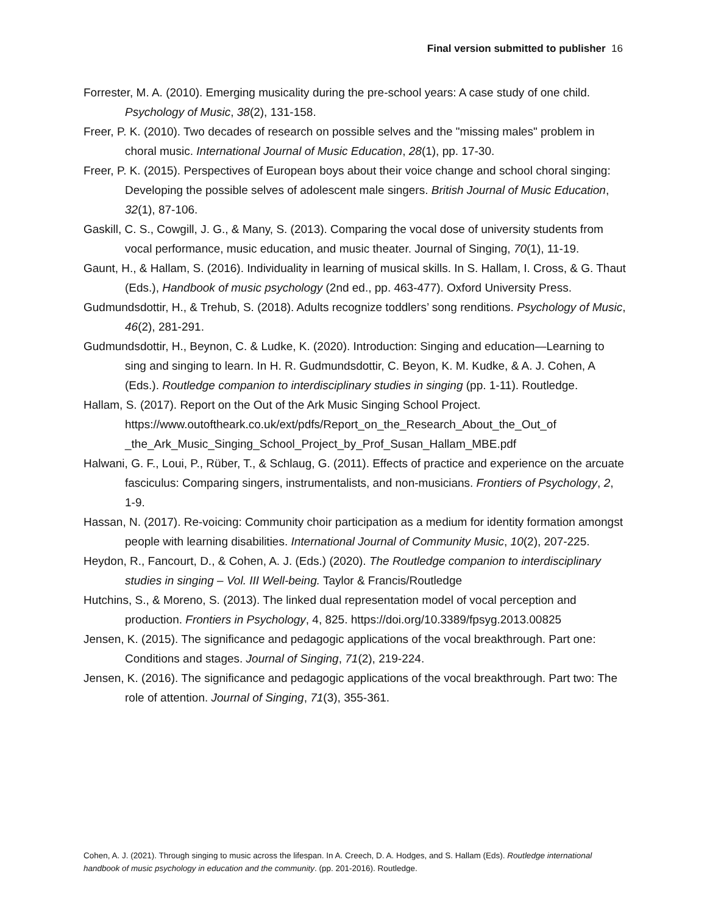Final version submitted to publisher 16
Forrester, M. A. (2010). Emerging musicality during the pre-school years: A case study of one child. Psychology of Music, 38(2), 131-158.
Freer, P. K. (2010). Two decades of research on possible selves and the "missing males" problem in choral music. International Journal of Music Education, 28(1), pp. 17-30.
Freer, P. K. (2015). Perspectives of European boys about their voice change and school choral singing: Developing the possible selves of adolescent male singers. British Journal of Music Education, 32(1), 87-106.
Gaskill, C. S., Cowgill, J. G., & Many, S. (2013). Comparing the vocal dose of university students from vocal performance, music education, and music theater. Journal of Singing, 70(1), 11-19.
Gaunt, H., & Hallam, S. (2016). Individuality in learning of musical skills. In S. Hallam, I. Cross, & G. Thaut (Eds.), Handbook of music psychology (2nd ed., pp. 463-477). Oxford University Press.
Gudmundsdottir, H., & Trehub, S. (2018). Adults recognize toddlers’ song renditions. Psychology of Music, 46(2), 281-291.
Gudmundsdottir, H., Beynon, C. & Ludke, K. (2020). Introduction: Singing and education—Learning to sing and singing to learn. In H. R. Gudmundsdottir, C. Beyon, K. M. Kudke, & A. J. Cohen, A (Eds.). Routledge companion to interdisciplinary studies in singing (pp. 1-11). Routledge.
Hallam, S. (2017). Report on the Out of the Ark Music Singing School Project. https://www.outoftheark.co.uk/ext/pdfs/Report_on_the_Research_About_the_Out_of _the_Ark_Music_Singing_School_Project_by_Prof_Susan_Hallam_MBE.pdf
Halwani, G. F., Loui, P., Rüber, T., & Schlaug, G. (2011). Effects of practice and experience on the arcuate fasciculus: Comparing singers, instrumentalists, and non-musicians. Frontiers of Psychology, 2, 1-9.
Hassan, N. (2017). Re-voicing: Community choir participation as a medium for identity formation amongst people with learning disabilities. International Journal of Community Music, 10(2), 207-225.
Heydon, R., Fancourt, D., & Cohen, A. J. (Eds.) (2020). The Routledge companion to interdisciplinary studies in singing – Vol. III Well-being. Taylor & Francis/Routledge
Hutchins, S., & Moreno, S. (2013). The linked dual representation model of vocal perception and production. Frontiers in Psychology, 4, 825. https://doi.org/10.3389/fpsyg.2013.00825
Jensen, K. (2015). The significance and pedagogic applications of the vocal breakthrough. Part one: Conditions and stages. Journal of Singing, 71(2), 219-224.
Jensen, K. (2016). The significance and pedagogic applications of the vocal breakthrough. Part two: The role of attention. Journal of Singing, 71(3), 355-361.
Cohen, A. J. (2021). Through singing to music across the lifespan. In A. Creech, D. A. Hodges, and S. Hallam (Eds). Routledge international handbook of music psychology in education and the community. (pp. 201-2016). Routledge.